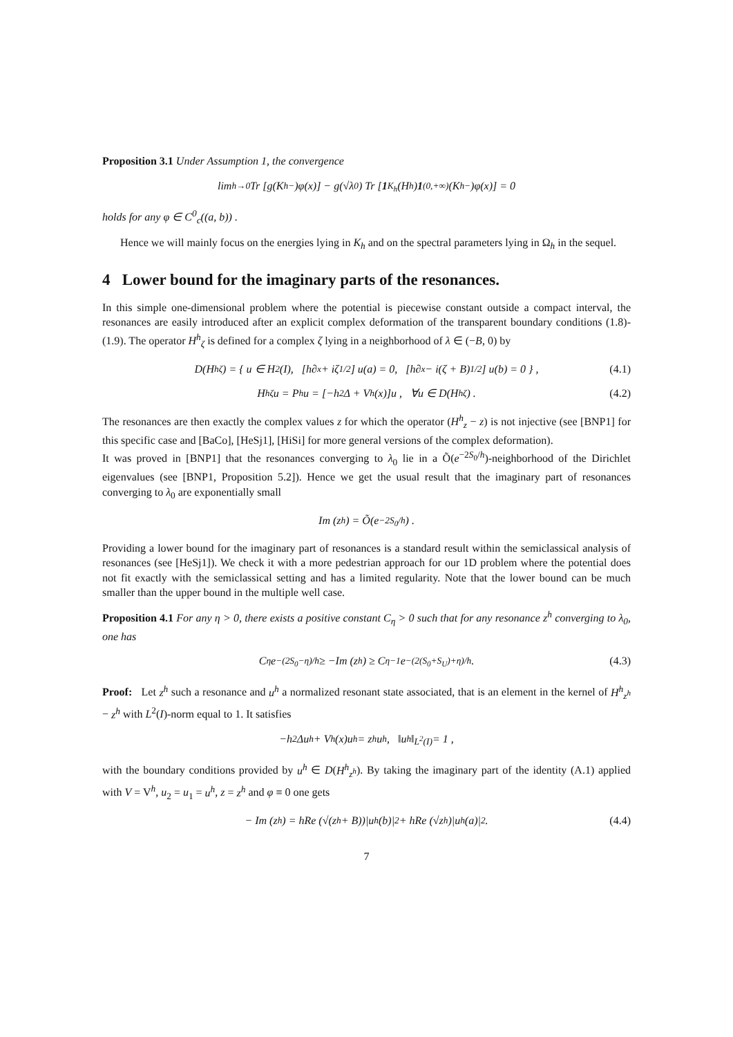Proposition 3.1 Under Assumption 1, the convergence
lim<sub>h→0</sub> Tr [g(K<sup>h</sup><sub>−</sub>)φ(x)] − g(√λ<sub>0</sub>) Tr [1<sub>K<sub>h</sub></sub>(H<sup>h</sup>) 1<sub>(0,+∞)</sub>(K<sup>h</sup><sub>−</sub>)φ(x)] = 0
holds for any φ ∈ C<sup>0</sup><sub>c</sub>((a, b)) .
Hence we will mainly focus on the energies lying in K<sub>h</sub> and on the spectral parameters lying in Ω<sub>h</sub> in the sequel.
4 Lower bound for the imaginary parts of the resonances.
In this simple one-dimensional problem where the potential is piecewise constant outside a compact interval, the resonances are easily introduced after an explicit complex deformation of the transparent boundary conditions (1.8)-(1.9). The operator H<sup>h</sup><sub>ζ</sub> is defined for a complex ζ lying in a neighborhood of λ ∈ (−B, 0) by
D(H<sup>h</sup><sub>ζ</sub>) = { u ∈ H<sup>2</sup>(I), [h∂<sub>x</sub> + iζ<sup>1/2</sup>] u(a) = 0, [h∂<sub>x</sub> − i(ζ + B)<sup>1/2</sup>] u(b) = 0 } , (4.1)
H<sup>h</sup><sub>ζ</sub>u = P<sup>h</sup>u = [−h<sup>2</sup>Δ + V<sup>h</sup>(x)]u , ∀u ∈ D(H<sup>h</sup><sub>ζ</sub>) . (4.2)
The resonances are then exactly the complex values z for which the operator (H<sup>h</sup><sub>z</sub> − z) is not injective (see [BNP1] for this specific case and [BaCo], [HeSj1], [HiSi] for more general versions of the complex deformation).
It was proved in [BNP1] that the resonances converging to λ<sub>0</sub> lie in a Õ(e<sup>−2S<sub>0</sub>/h</sup>)-neighborhood of the Dirichlet eigenvalues (see [BNP1, Proposition 5.2]). Hence we get the usual result that the imaginary part of resonances converging to λ<sub>0</sub> are exponentially small
Im (z<sup>h</sup>) = Õ(e<sup>−2S<sub>0</sub>/h</sup>) .
Providing a lower bound for the imaginary part of resonances is a standard result within the semiclassical analysis of resonances (see [HeSj1]). We check it with a more pedestrian approach for our 1D problem where the potential does not fit exactly with the semiclassical setting and has a limited regularity. Note that the lower bound can be much smaller than the upper bound in the multiple well case.
Proposition 4.1 For any η > 0, there exists a positive constant C<sub>η</sub> > 0 such that for any resonance z<sup>h</sup> converging to λ<sub>0</sub>, one has
C<sub>η</sub>e<sup>−(2S<sub>0</sub>−η)/h</sup> ≥ −Im (z<sup>h</sup>) ≥ C<sub>η</sub><sup>−1</sup>e<sup>−(2(S<sub>0</sub>+S<sub>U</sub>)+η)/h</sup> . (4.3)
Proof: Let z<sup>h</sup> such a resonance and u<sup>h</sup> a normalized resonant state associated, that is an element in the kernel of H<sup>h</sup><sub>z<sup>h</sup></sub> − z<sup>h</sup> with L<sup>2</sup>(I)-norm equal to 1. It satisfies
−h<sup>2</sup>Δu<sup>h</sup> + V<sup>h</sup>(x)u<sup>h</sup> = z<sup>h</sup>u<sup>h</sup>, ‖u<sup>h</sup>‖<sub>L<sup>2</sup>(I)</sub> = 1 ,
with the boundary conditions provided by u<sup>h</sup> ∈ D(H<sup>h</sup><sub>z<sup>h</sup></sub>). By taking the imaginary part of the identity (A.1) applied with V = V<sup>h</sup>, u<sub>2</sub> = u<sub>1</sub> = u<sup>h</sup>, z = z<sup>h</sup> and φ ≡ 0 one gets
− Im (z<sup>h</sup>) = hRe (√(z<sup>h</sup> + B))|u<sup>h</sup>(b)|<sup>2</sup> + hRe (√z<sup>h</sup>)|u<sup>h</sup>(a)|<sup>2</sup>. (4.4)
7